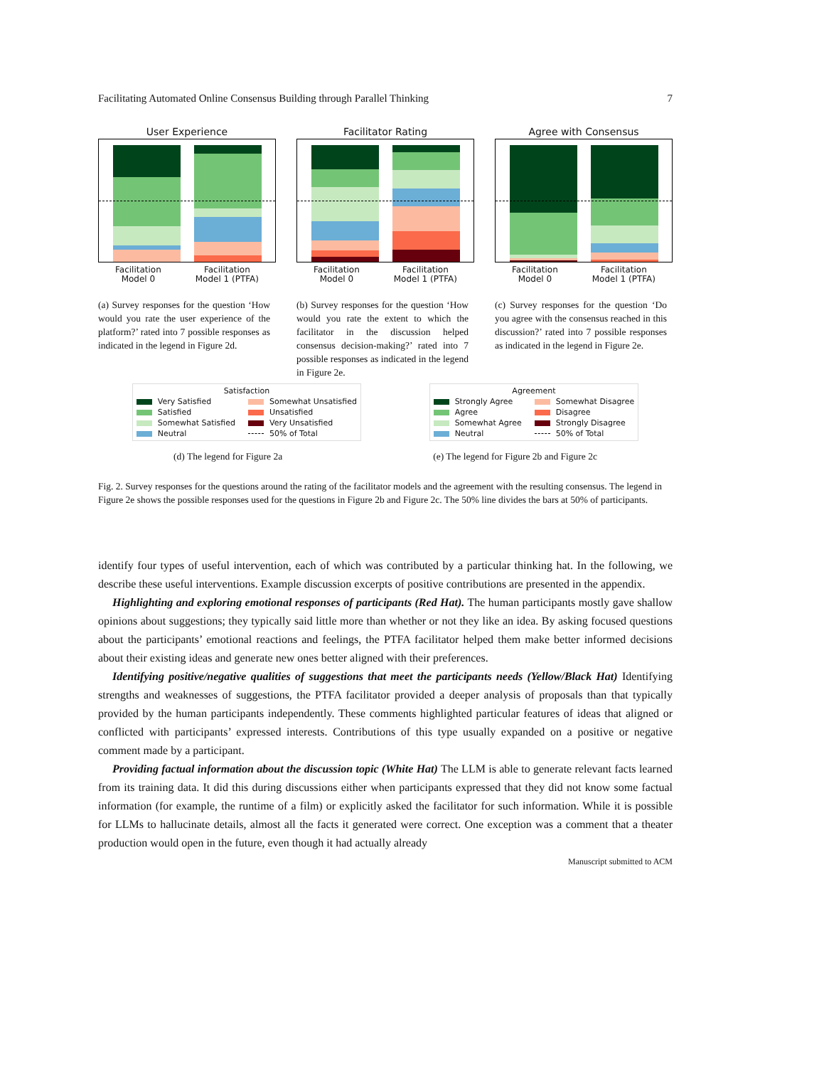Facilitating Automated Online Consensus Building through Parallel Thinking 7
User Experience
Facilitation
Model 0 Facilitation
Model 1 (PTFA)
(a) Survey responses for the question ‘How would you rate the user experience of the platform?’ rated into 7 possible responses as indicated in the legend in Figure 2d.
Facilitator Rating
Facilitation
Model 0 Facilitation
Model 1 (PTFA)
(b) Survey responses for the question ‘How would you rate the extent to which the facilitator in the discussion helped consensus decision-making?’ rated into 7 possible responses as indicated in the legend in Figure 2e.
Agree with Consensus
Facilitation
Model 0 Facilitation
Model 1 (PTFA)
(c) Survey responses for the question ‘Do you agree with the consensus reached in this discussion?’ rated into 7 possible responses as indicated in the legend in Figure 2e.
Satisfaction
Very Satisfied
Somewhat Unsatisfied
Satisfied
Unsatisfied
Somewhat Satisfied
Very Unsatisfied
Neutral
50% of Total
Agreement
Strongly Agree
Somewhat Disagree
Agree
Disagree
Somewhat Agree
Strongly Disagree
Neutral
50% of Total
(d) The legend for Figure 2a (e) The legend for Figure 2b and Figure 2c
Fig. 2. Survey responses for the questions around the rating of the facilitator models and the agreement with the resulting consensus. The legend in Figure 2e shows the possible responses used for the questions in Figure 2b and Figure 2c. The 50% line divides the bars at 50% of participants.
identify four types of useful intervention, each of which was contributed by a particular thinking hat. In the following, we describe these useful interventions. Example discussion excerpts of positive contributions are presented in the appendix.
Highlighting and exploring emotional responses of participants (Red Hat). The human participants mostly gave shallow opinions about suggestions; they typically said little more than whether or not they like an idea. By asking focused questions about the participants’ emotional reactions and feelings, the PTFA facilitator helped them make better informed decisions about their existing ideas and generate new ones better aligned with their preferences.
Identifying positive/negative qualities of suggestions that meet the participants needs (Yellow/Black Hat) Identifying strengths and weaknesses of suggestions, the PTFA facilitator provided a deeper analysis of proposals than that typically provided by the human participants independently. These comments highlighted particular features of ideas that aligned or conflicted with participants’ expressed interests. Contributions of this type usually expanded on a positive or negative comment made by a participant.
Providing factual information about the discussion topic (White Hat) The LLM is able to generate relevant facts learned from its training data. It did this during discussions either when participants expressed that they did not know some factual information (for example, the runtime of a film) or explicitly asked the facilitator for such information. While it is possible for LLMs to hallucinate details, almost all the facts it generated were correct. One exception was a comment that a theater production would open in the future, even though it had actually already
Manuscript submitted to ACM